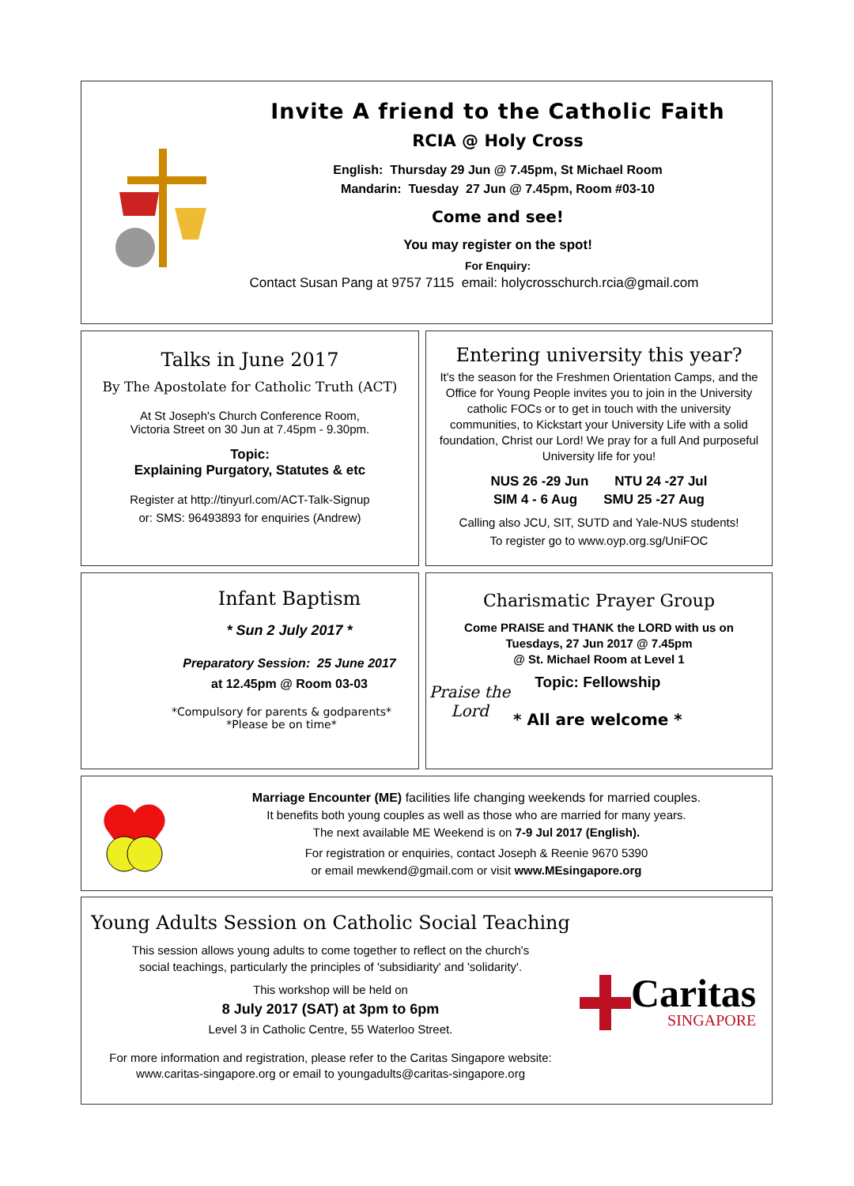Invite A friend to the Catholic Faith
RCIA @ Holy Cross
English: Thursday 29 Jun @ 7.45pm, St Michael Room
Mandarin: Tuesday 27 Jun @ 7.45pm, Room #03-10
Come and see!
You may register on the spot!
For Enquiry:
Contact Susan Pang at 9757 7115 email: holycrosschurch.rcia@gmail.com
Talks in June 2017
By The Apostolate for Catholic Truth (ACT)
At St Joseph's Church Conference Room,
Victoria Street on 30 Jun at 7.45pm - 9.30pm.
Topic:
Explaining Purgatory, Statutes & etc
Register at http://tinyurl.com/ACT-Talk-Signup
or: SMS: 96493893 for enquiries (Andrew)
Entering university this year?
It's the season for the Freshmen Orientation Camps, and the Office for Young People invites you to join in the University catholic FOCs or to get in touch with the university communities, to Kickstart your University Life with a solid foundation, Christ our Lord! We pray for a full And purposeful University life for you!
NUS 26 -29 Jun NTU 24 -27 Jul
SIM 4 - 6 Aug SMU 25 -27 Aug
Calling also JCU, SIT, SUTD and Yale-NUS students!
To register go to www.oyp.org.sg/UniFOC
Infant Baptism
* Sun 2 July 2017 *
Preparatory Session: 25 June 2017
at 12.45pm @ Room 03-03
*Compulsory for parents & godparents*
*Please be on time*
Charismatic Prayer Group
Come PRAISE and THANK the LORD with us on
Tuesdays, 27 Jun 2017 @ 7.45pm
@ St. Michael Room at Level 1
Praise the Lord
Topic: Fellowship
* All are welcome *
Marriage Encounter (ME) facilities life changing weekends for married couples.
It benefits both young couples as well as those who are married for many years.
The next available ME Weekend is on 7-9 Jul 2017 (English).
For registration or enquiries, contact Joseph & Reenie 9670 5390
or email mewkend@gmail.com or visit www.MEsingapore.org
Young Adults Session on Catholic Social Teaching
This session allows young adults to come together to reflect on the church's
social teachings, particularly the principles of 'subsidiarity' and 'solidarity'.
This workshop will be held on
8 July 2017 (SAT) at 3pm to 6pm
Level 3 in Catholic Centre, 55 Waterloo Street.
Caritas
SINGAPORE
For more information and registration, please refer to the Caritas Singapore website:
www.caritas-singapore.org or email to youngadults@caritas-singapore.org